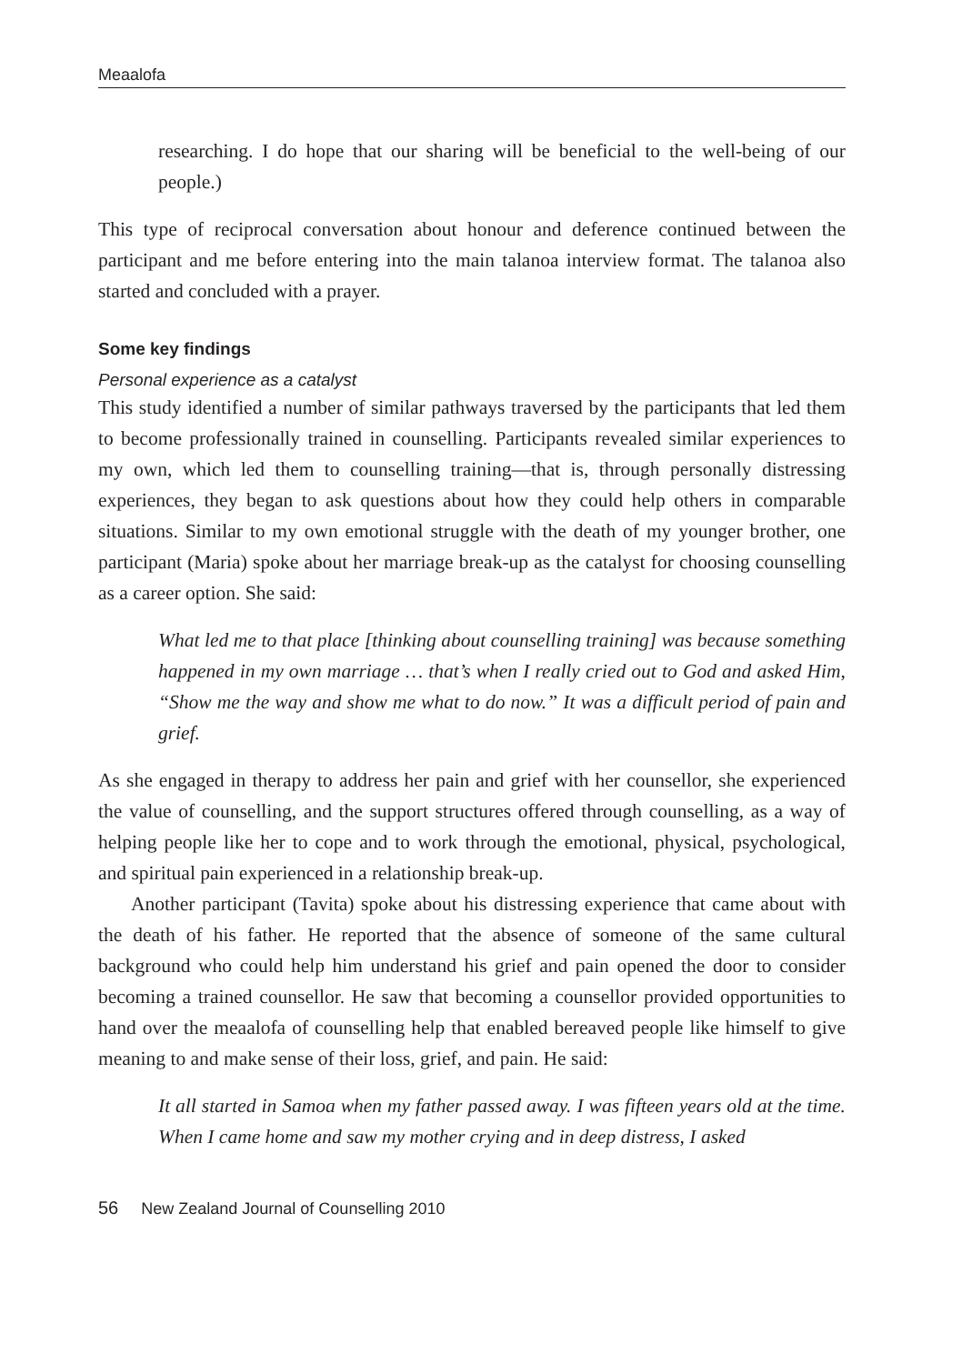Meaalofa
researching. I do hope that our sharing will be beneficial to the well-being of our people.)
This type of reciprocal conversation about honour and deference continued between the participant and me before entering into the main talanoa interview format. The talanoa also started and concluded with a prayer.
Some key findings
Personal experience as a catalyst
This study identified a number of similar pathways traversed by the participants that led them to become professionally trained in counselling. Participants revealed similar experiences to my own, which led them to counselling training—that is, through personally distressing experiences, they began to ask questions about how they could help others in comparable situations. Similar to my own emotional struggle with the death of my younger brother, one participant (Maria) spoke about her marriage break-up as the catalyst for choosing counselling as a career option. She said:
What led me to that place [thinking about counselling training] was because something happened in my own marriage … that’s when I really cried out to God and asked Him, “Show me the way and show me what to do now.” It was a difficult period of pain and grief.
As she engaged in therapy to address her pain and grief with her counsellor, she experienced the value of counselling, and the support structures offered through counselling, as a way of helping people like her to cope and to work through the emotional, physical, psychological, and spiritual pain experienced in a relationship break-up.
Another participant (Tavita) spoke about his distressing experience that came about with the death of his father. He reported that the absence of someone of the same cultural background who could help him understand his grief and pain opened the door to consider becoming a trained counsellor. He saw that becoming a counsellor provided opportunities to hand over the meaalofa of counselling help that enabled bereaved people like himself to give meaning to and make sense of their loss, grief, and pain. He said:
It all started in Samoa when my father passed away. I was fifteen years old at the time. When I came home and saw my mother crying and in deep distress, I asked
56 New Zealand Journal of Counselling 2010